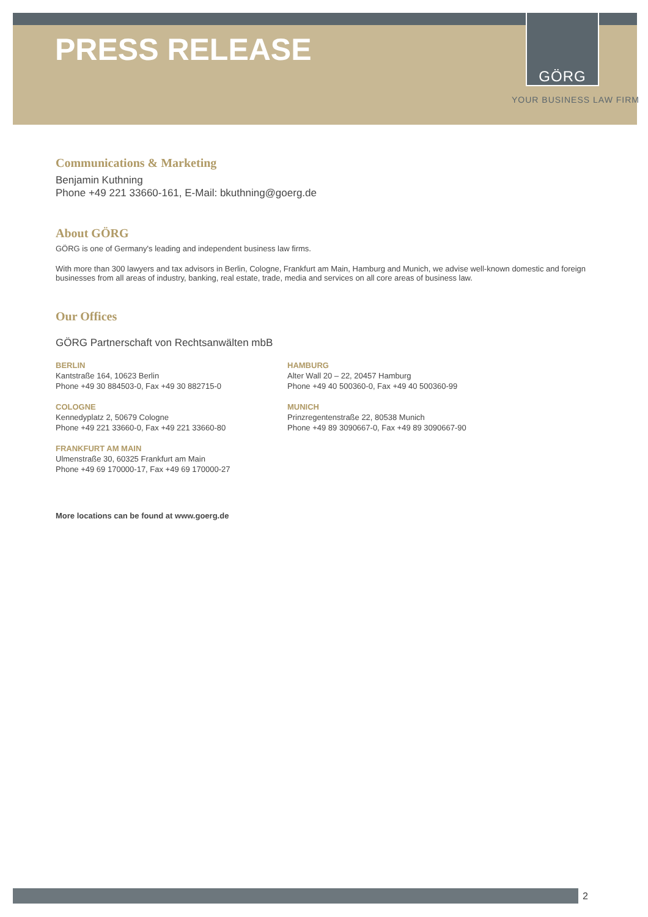PRESS RELEASE
GÖRG
YOUR BUSINESS LAW FIRM
Communications & Marketing
Benjamin Kuthning
Phone +49 221 33660-161, E-Mail: bkuthning@goerg.de
About GÖRG
GÖRG is one of Germany's leading and independent business law firms.
With more than 300 lawyers and tax advisors in Berlin, Cologne, Frankfurt am Main, Hamburg and Munich, we advise well-known domestic and foreign businesses from all areas of industry, banking, real estate, trade, media and services on all core areas of business law.
Our Offices
GÖRG Partnerschaft von Rechtsanwälten mbB
BERLIN
Kantstraße 164, 10623 Berlin
Phone +49 30 884503-0, Fax +49 30 882715-0
COLOGNE
Kennedyplatz 2, 50679 Cologne
Phone +49 221 33660-0, Fax +49 221 33660-80
FRANKFURT AM MAIN
Ulmenstraße 30, 60325 Frankfurt am Main
Phone +49 69 170000-17, Fax +49 69 170000-27
HAMBURG
Alter Wall 20 – 22, 20457 Hamburg
Phone +49 40 500360-0, Fax +49 40 500360-99
MUNICH
Prinzregentenstraße 22, 80538 Munich
Phone +49 89 3090667-0, Fax +49 89 3090667-90
More locations can be found at www.goerg.de
2